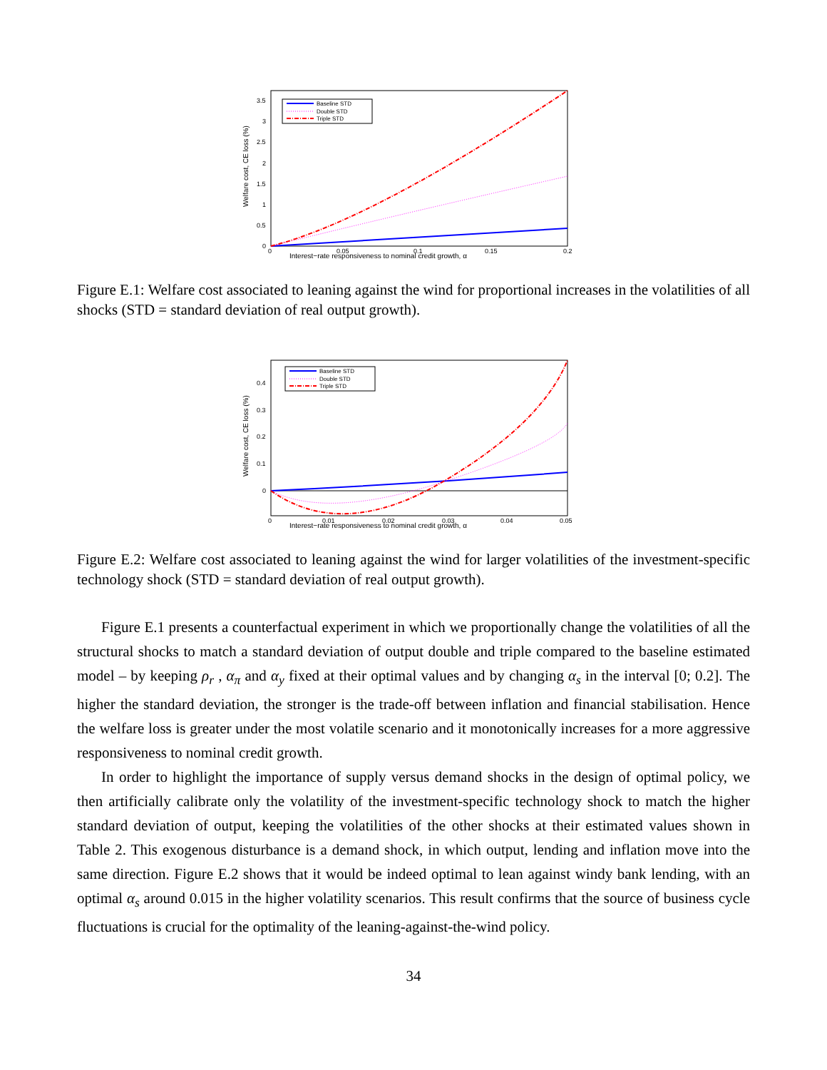0
0.5
1
1.5
2
2.5
3
3.5
0
0.05
0.1
0.15
0.2
Interest−rate responsiveness to nominal credit growth, α
Welfare cost, CE loss (%)
Baseline STD
Double STD
Triple STD
Figure E.1: Welfare cost associated to leaning against the wind for proportional increases in the volatilities of all shocks (STD = standard deviation of real output growth).
0
0.1
0.2
0.3
0.4
0
0.01
0.02
0.03
0.04
0.05
Interest−rate responsiveness to nominal credit growth, α
Welfare cost, CE loss (%)
Baseline STD
Double STD
Triple STD
Figure E.2: Welfare cost associated to leaning against the wind for larger volatilities of the investment-specific technology shock (STD = standard deviation of real output growth).
Figure E.1 presents a counterfactual experiment in which we proportionally change the volatilities of all the structural shocks to match a standard deviation of output double and triple compared to the baseline estimated model – by keeping ρ<sub>r</sub> , α<sub>π</sub> and α<sub>y</sub> fixed at their optimal values and by changing α<sub>s</sub> in the interval [0; 0.2]. The higher the standard deviation, the stronger is the trade-off between inflation and financial stabilisation. Hence the welfare loss is greater under the most volatile scenario and it monotonically increases for a more aggressive responsiveness to nominal credit growth.
In order to highlight the importance of supply versus demand shocks in the design of optimal policy, we then artificially calibrate only the volatility of the investment-specific technology shock to match the higher standard deviation of output, keeping the volatilities of the other shocks at their estimated values shown in Table 2. This exogenous disturbance is a demand shock, in which output, lending and inflation move into the same direction. Figure E.2 shows that it would be indeed optimal to lean against windy bank lending, with an optimal α<sub>s</sub> around 0.015 in the higher volatility scenarios. This result confirms that the source of business cycle fluctuations is crucial for the optimality of the leaning-against-the-wind policy.
34